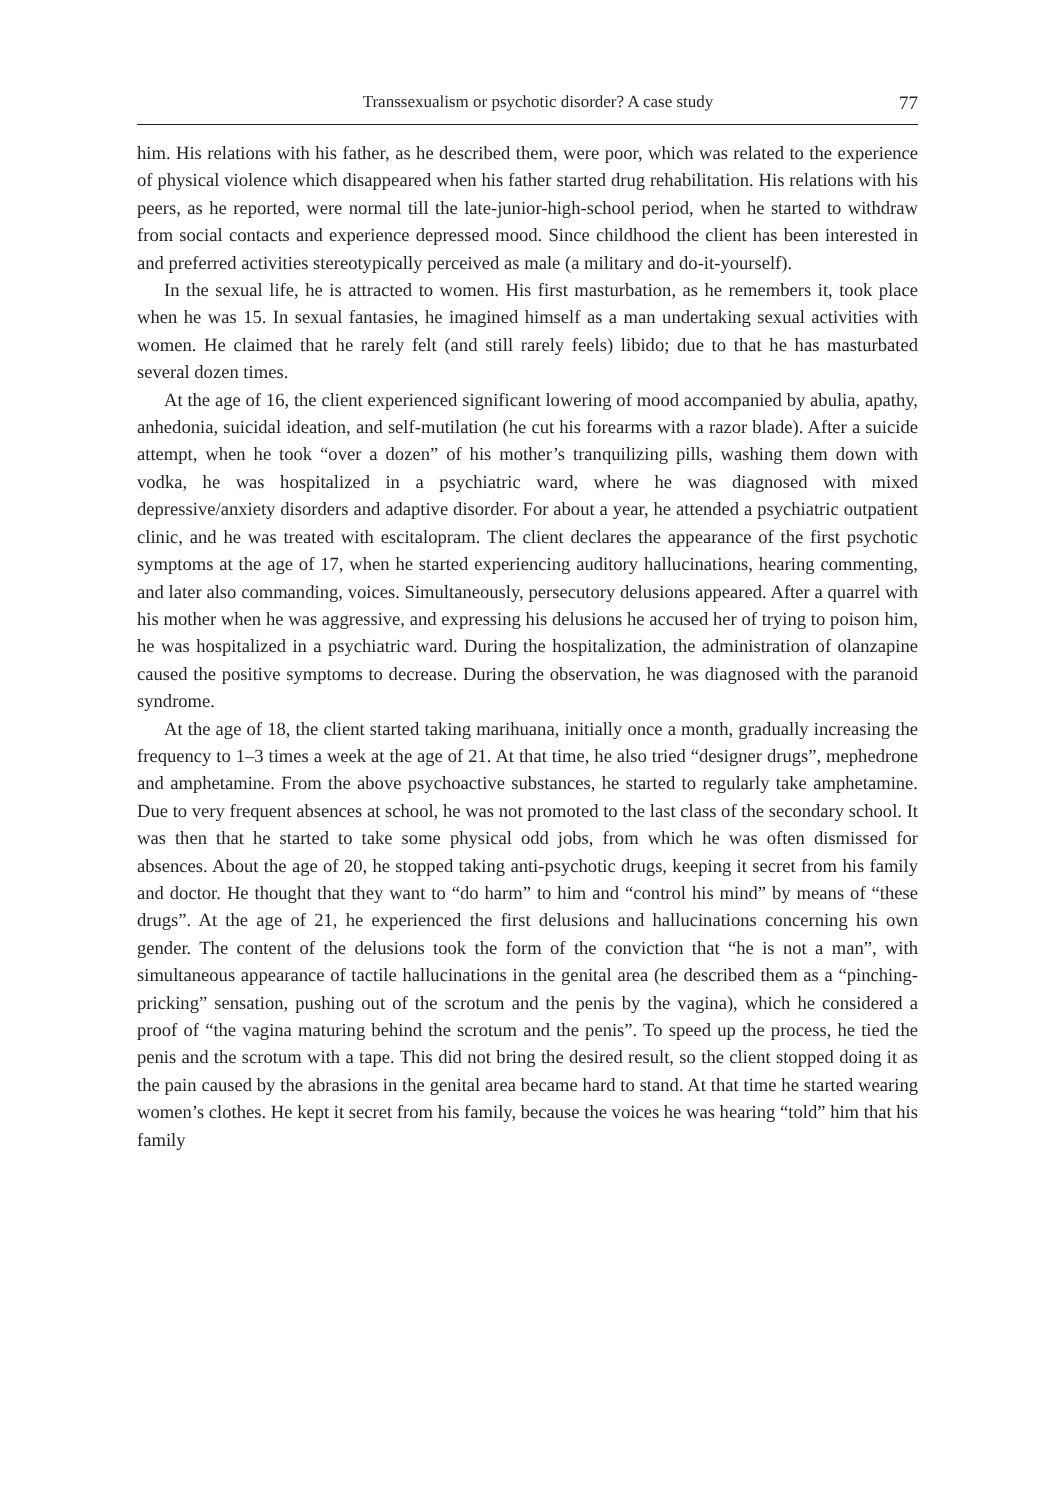Transsexualism or psychotic disorder? A case study 77
him. His relations with his father, as he described them, were poor, which was related to the experience of physical violence which disappeared when his father started drug rehabilitation. His relations with his peers, as he reported, were normal till the late-junior-high-school period, when he started to withdraw from social contacts and experience depressed mood. Since childhood the client has been interested in and preferred activities stereotypically perceived as male (a military and do-it-yourself).
In the sexual life, he is attracted to women. His first masturbation, as he remembers it, took place when he was 15. In sexual fantasies, he imagined himself as a man undertaking sexual activities with women. He claimed that he rarely felt (and still rarely feels) libido; due to that he has masturbated several dozen times.
At the age of 16, the client experienced significant lowering of mood accompanied by abulia, apathy, anhedonia, suicidal ideation, and self-mutilation (he cut his forearms with a razor blade). After a suicide attempt, when he took “over a dozen” of his mother’s tranquilizing pills, washing them down with vodka, he was hospitalized in a psychiatric ward, where he was diagnosed with mixed depressive/anxiety disorders and adaptive disorder. For about a year, he attended a psychiatric outpatient clinic, and he was treated with escitalopram. The client declares the appearance of the first psychotic symptoms at the age of 17, when he started experiencing auditory hallucinations, hearing commenting, and later also commanding, voices. Simultaneously, persecutory delusions appeared. After a quarrel with his mother when he was aggressive, and expressing his delusions he accused her of trying to poison him, he was hospitalized in a psychiatric ward. During the hospitalization, the administration of olanzapine caused the positive symptoms to decrease. During the observation, he was diagnosed with the paranoid syndrome.
At the age of 18, the client started taking marihuana, initially once a month, gradually increasing the frequency to 1–3 times a week at the age of 21. At that time, he also tried “designer drugs”, mephedrone and amphetamine. From the above psychoactive substances, he started to regularly take amphetamine. Due to very frequent absences at school, he was not promoted to the last class of the secondary school. It was then that he started to take some physical odd jobs, from which he was often dismissed for absences. About the age of 20, he stopped taking anti-psychotic drugs, keeping it secret from his family and doctor. He thought that they want to “do harm” to him and “control his mind” by means of “these drugs”. At the age of 21, he experienced the first delusions and hallucinations concerning his own gender. The content of the delusions took the form of the conviction that “he is not a man”, with simultaneous appearance of tactile hallucinations in the genital area (he described them as a “pinching-pricking” sensation, pushing out of the scrotum and the penis by the vagina), which he considered a proof of “the vagina maturing behind the scrotum and the penis”. To speed up the process, he tied the penis and the scrotum with a tape. This did not bring the desired result, so the client stopped doing it as the pain caused by the abrasions in the genital area became hard to stand. At that time he started wearing women’s clothes. He kept it secret from his family, because the voices he was hearing “told” him that his family